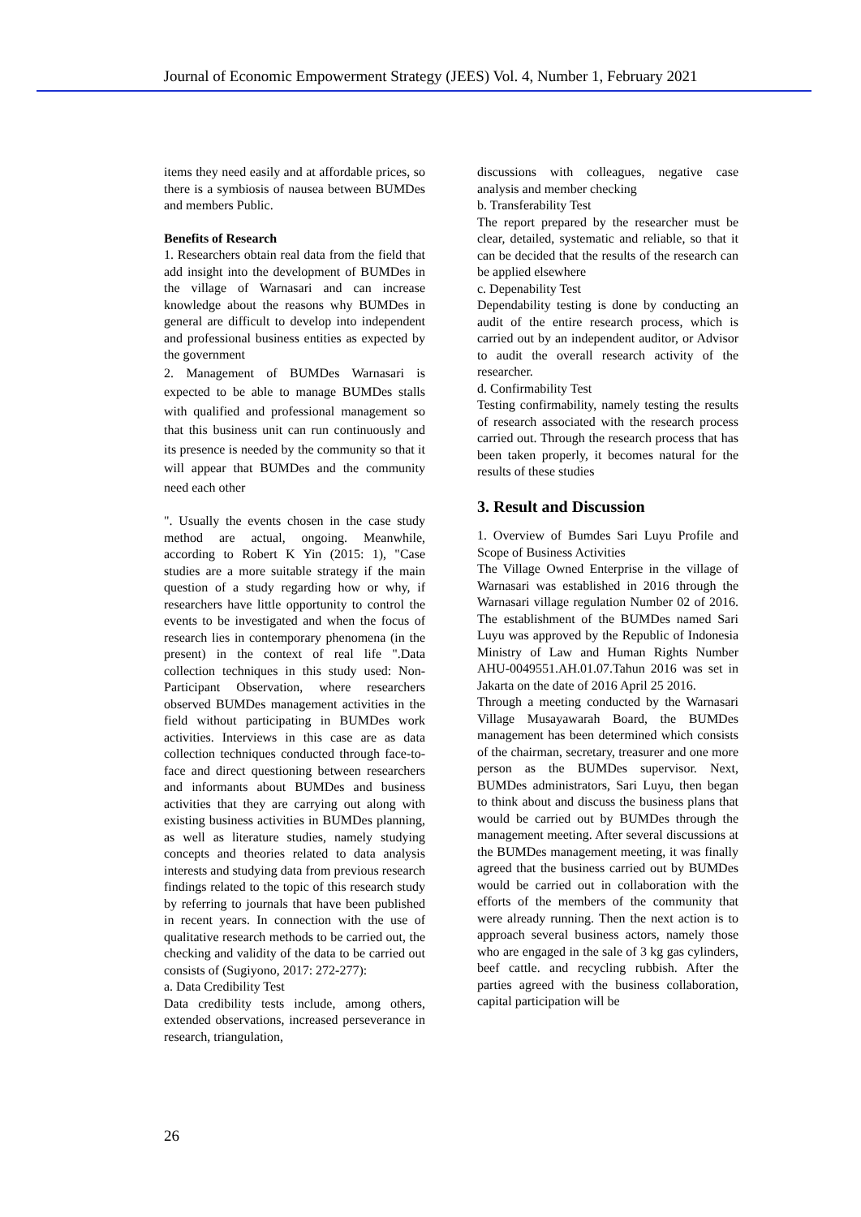Journal of Economic Empowerment Strategy (JEES) Vol. 4, Number 1, February 2021
items they need easily and at affordable prices, so there is a symbiosis of nausea between BUMDes and members Public.
Benefits of Research
1. Researchers obtain real data from the field that add insight into the development of BUMDes in the village of Warnasari and can increase knowledge about the reasons why BUMDes in general are difficult to develop into independent and professional business entities as expected by the government
2. Management of BUMDes Warnasari is expected to be able to manage BUMDes stalls with qualified and professional management so that this business unit can run continuously and its presence is needed by the community so that it will appear that BUMDes and the community need each other
". Usually the events chosen in the case study method are actual, ongoing. Meanwhile, according to Robert K Yin (2015: 1), "Case studies are a more suitable strategy if the main question of a study regarding how or why, if researchers have little opportunity to control the events to be investigated and when the focus of research lies in contemporary phenomena (in the present) in the context of real life ".Data collection techniques in this study used: Non-Participant Observation, where researchers observed BUMDes management activities in the field without participating in BUMDes work activities. Interviews in this case are as data collection techniques conducted through face-to-face and direct questioning between researchers and informants about BUMDes and business activities that they are carrying out along with existing business activities in BUMDes planning, as well as literature studies, namely studying concepts and theories related to data analysis interests and studying data from previous research findings related to the topic of this research study by referring to journals that have been published in recent years. In connection with the use of qualitative research methods to be carried out, the checking and validity of the data to be carried out consists of (Sugiyono, 2017: 272-277):
a. Data Credibility Test
Data credibility tests include, among others, extended observations, increased perseverance in research, triangulation,
discussions with colleagues, negative case analysis and member checking
b. Transferability Test
The report prepared by the researcher must be clear, detailed, systematic and reliable, so that it can be decided that the results of the research can be applied elsewhere
c. Depenability Test
Dependability testing is done by conducting an audit of the entire research process, which is carried out by an independent auditor, or Advisor to audit the overall research activity of the researcher.
d. Confirmability Test
Testing confirmability, namely testing the results of research associated with the research process carried out. Through the research process that has been taken properly, it becomes natural for the results of these studies
3. Result and Discussion
1. Overview of Bumdes Sari Luyu Profile and Scope of Business Activities
The Village Owned Enterprise in the village of Warnasari was established in 2016 through the Warnasari village regulation Number 02 of 2016. The establishment of the BUMDes named Sari Luyu was approved by the Republic of Indonesia Ministry of Law and Human Rights Number AHU-0049551.AH.01.07.Tahun 2016 was set in Jakarta on the date of 2016 April 25 2016.
Through a meeting conducted by the Warnasari Village Musayawarah Board, the BUMDes management has been determined which consists of the chairman, secretary, treasurer and one more person as the BUMDes supervisor. Next, BUMDes administrators, Sari Luyu, then began to think about and discuss the business plans that would be carried out by BUMDes through the management meeting. After several discussions at the BUMDes management meeting, it was finally agreed that the business carried out by BUMDes would be carried out in collaboration with the efforts of the members of the community that were already running. Then the next action is to approach several business actors, namely those who are engaged in the sale of 3 kg gas cylinders, beef cattle. and recycling rubbish. After the parties agreed with the business collaboration, capital participation will be
26